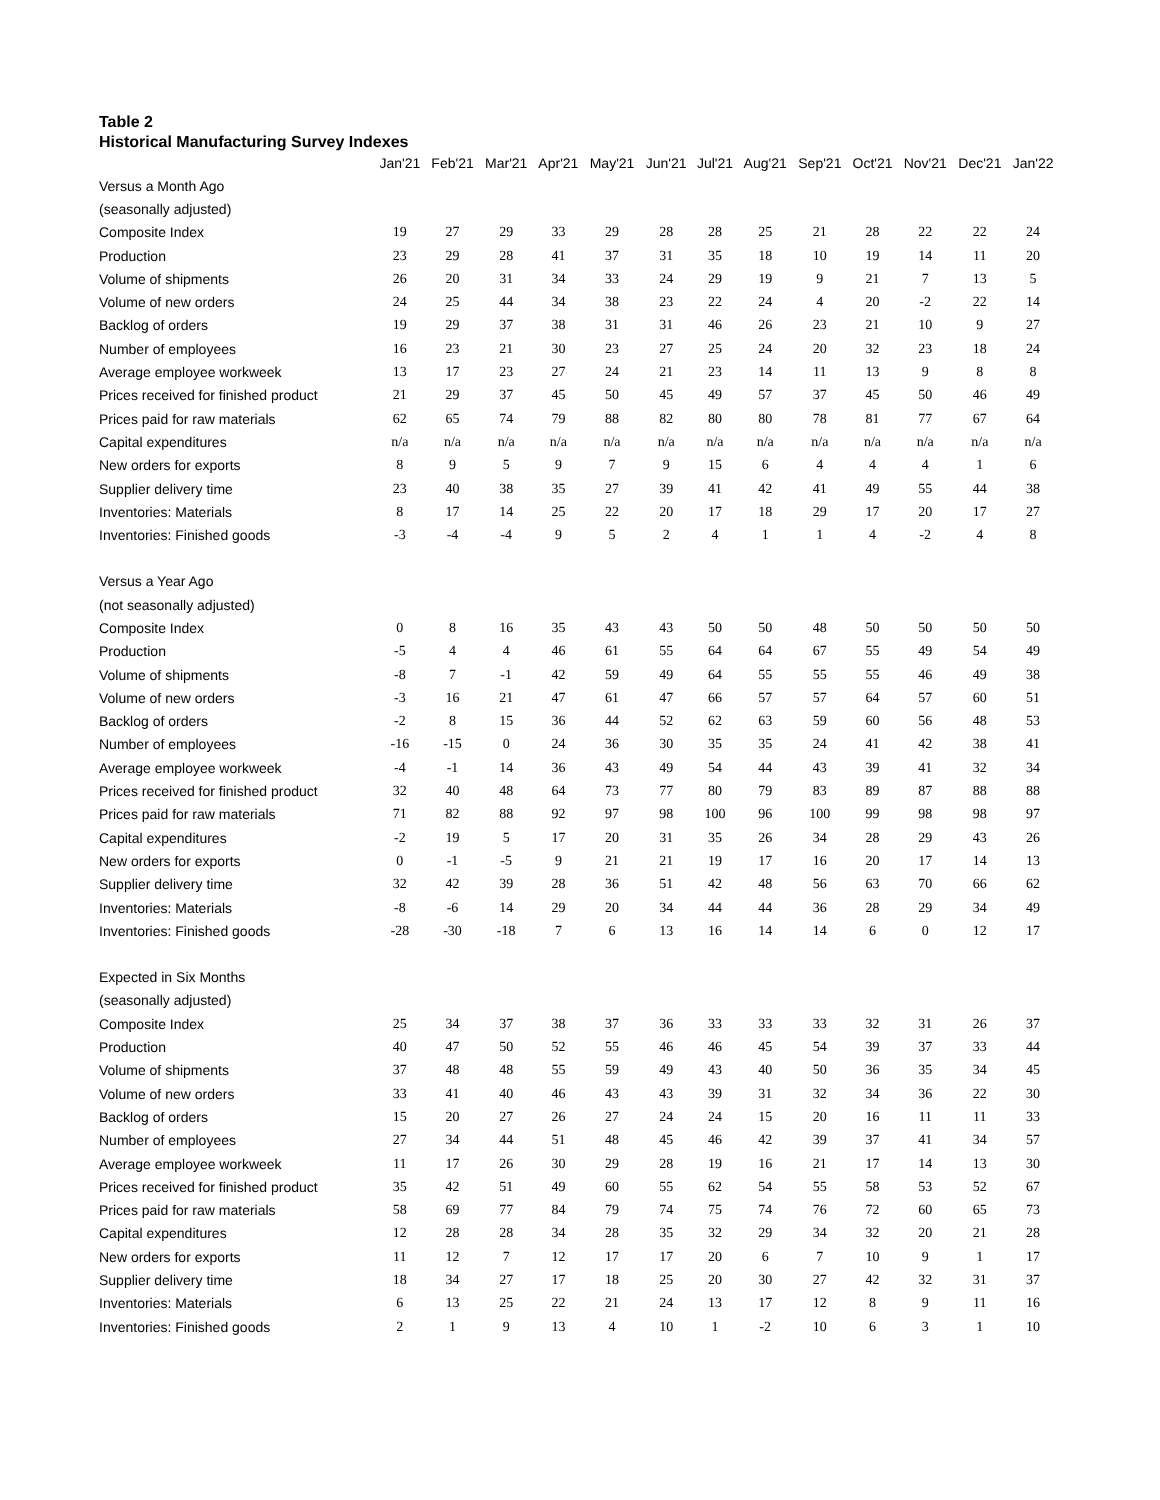Table 2
Historical Manufacturing Survey Indexes
| | Jan'21 | Feb'21 | Mar'21 | Apr'21 | May'21 | Jun'21 | Jul'21 | Aug'21 | Sep'21 | Oct'21 | Nov'21 | Dec'21 | Jan'22 |
| --- | --- | --- | --- | --- | --- | --- | --- | --- | --- | --- | --- | --- | --- |
| Versus a Month Ago | | | | | | | | | | | | | |
| (seasonally adjusted) | | | | | | | | | | | | | |
| Composite Index | 19 | 27 | 29 | 33 | 29 | 28 | 28 | 25 | 21 | 28 | 22 | 22 | 24 |
| Production | 23 | 29 | 28 | 41 | 37 | 31 | 35 | 18 | 10 | 19 | 14 | 11 | 20 |
| Volume of shipments | 26 | 20 | 31 | 34 | 33 | 24 | 29 | 19 | 9 | 21 | 7 | 13 | 5 |
| Volume of new orders | 24 | 25 | 44 | 34 | 38 | 23 | 22 | 24 | 4 | 20 | -2 | 22 | 14 |
| Backlog of orders | 19 | 29 | 37 | 38 | 31 | 31 | 46 | 26 | 23 | 21 | 10 | 9 | 27 |
| Number of employees | 16 | 23 | 21 | 30 | 23 | 27 | 25 | 24 | 20 | 32 | 23 | 18 | 24 |
| Average employee workweek | 13 | 17 | 23 | 27 | 24 | 21 | 23 | 14 | 11 | 13 | 9 | 8 | 8 |
| Prices received for finished product | 21 | 29 | 37 | 45 | 50 | 45 | 49 | 57 | 37 | 45 | 50 | 46 | 49 |
| Prices paid for raw materials | 62 | 65 | 74 | 79 | 88 | 82 | 80 | 80 | 78 | 81 | 77 | 67 | 64 |
| Capital expenditures | n/a | n/a | n/a | n/a | n/a | n/a | n/a | n/a | n/a | n/a | n/a | n/a | n/a |
| New orders for exports | 8 | 9 | 5 | 9 | 7 | 9 | 15 | 6 | 4 | 4 | 4 | 1 | 6 |
| Supplier delivery time | 23 | 40 | 38 | 35 | 27 | 39 | 41 | 42 | 41 | 49 | 55 | 44 | 38 |
| Inventories: Materials | 8 | 17 | 14 | 25 | 22 | 20 | 17 | 18 | 29 | 17 | 20 | 17 | 27 |
| Inventories: Finished goods | -3 | -4 | -4 | 9 | 5 | 2 | 4 | 1 | 1 | 4 | -2 | 4 | 8 |
| Versus a Year Ago | | | | | | | | | | | | | |
| (not seasonally adjusted) | | | | | | | | | | | | | |
| Composite Index | 0 | 8 | 16 | 35 | 43 | 43 | 50 | 50 | 48 | 50 | 50 | 50 | 50 |
| Production | -5 | 4 | 4 | 46 | 61 | 55 | 64 | 64 | 67 | 55 | 49 | 54 | 49 |
| Volume of shipments | -8 | 7 | -1 | 42 | 59 | 49 | 64 | 55 | 55 | 55 | 46 | 49 | 38 |
| Volume of new orders | -3 | 16 | 21 | 47 | 61 | 47 | 66 | 57 | 57 | 64 | 57 | 60 | 51 |
| Backlog of orders | -2 | 8 | 15 | 36 | 44 | 52 | 62 | 63 | 59 | 60 | 56 | 48 | 53 |
| Number of employees | -16 | -15 | 0 | 24 | 36 | 30 | 35 | 35 | 24 | 41 | 42 | 38 | 41 |
| Average employee workweek | -4 | -1 | 14 | 36 | 43 | 49 | 54 | 44 | 43 | 39 | 41 | 32 | 34 |
| Prices received for finished product | 32 | 40 | 48 | 64 | 73 | 77 | 80 | 79 | 83 | 89 | 87 | 88 | 88 |
| Prices paid for raw materials | 71 | 82 | 88 | 92 | 97 | 98 | 100 | 96 | 100 | 99 | 98 | 98 | 97 |
| Capital expenditures | -2 | 19 | 5 | 17 | 20 | 31 | 35 | 26 | 34 | 28 | 29 | 43 | 26 |
| New orders for exports | 0 | -1 | -5 | 9 | 21 | 21 | 19 | 17 | 16 | 20 | 17 | 14 | 13 |
| Supplier delivery time | 32 | 42 | 39 | 28 | 36 | 51 | 42 | 48 | 56 | 63 | 70 | 66 | 62 |
| Inventories: Materials | -8 | -6 | 14 | 29 | 20 | 34 | 44 | 44 | 36 | 28 | 29 | 34 | 49 |
| Inventories: Finished goods | -28 | -30 | -18 | 7 | 6 | 13 | 16 | 14 | 14 | 6 | 0 | 12 | 17 |
| Expected in Six Months | | | | | | | | | | | | | |
| (seasonally adjusted) | | | | | | | | | | | | | |
| Composite Index | 25 | 34 | 37 | 38 | 37 | 36 | 33 | 33 | 33 | 32 | 31 | 26 | 37 |
| Production | 40 | 47 | 50 | 52 | 55 | 46 | 46 | 45 | 54 | 39 | 37 | 33 | 44 |
| Volume of shipments | 37 | 48 | 48 | 55 | 59 | 49 | 43 | 40 | 50 | 36 | 35 | 34 | 45 |
| Volume of new orders | 33 | 41 | 40 | 46 | 43 | 43 | 39 | 31 | 32 | 34 | 36 | 22 | 30 |
| Backlog of orders | 15 | 20 | 27 | 26 | 27 | 24 | 24 | 15 | 20 | 16 | 11 | 11 | 33 |
| Number of employees | 27 | 34 | 44 | 51 | 48 | 45 | 46 | 42 | 39 | 37 | 41 | 34 | 57 |
| Average employee workweek | 11 | 17 | 26 | 30 | 29 | 28 | 19 | 16 | 21 | 17 | 14 | 13 | 30 |
| Prices received for finished product | 35 | 42 | 51 | 49 | 60 | 55 | 62 | 54 | 55 | 58 | 53 | 52 | 67 |
| Prices paid for raw materials | 58 | 69 | 77 | 84 | 79 | 74 | 75 | 74 | 76 | 72 | 60 | 65 | 73 |
| Capital expenditures | 12 | 28 | 28 | 34 | 28 | 35 | 32 | 29 | 34 | 32 | 20 | 21 | 28 |
| New orders for exports | 11 | 12 | 7 | 12 | 17 | 17 | 20 | 6 | 7 | 10 | 9 | 1 | 17 |
| Supplier delivery time | 18 | 34 | 27 | 17 | 18 | 25 | 20 | 30 | 27 | 42 | 32 | 31 | 37 |
| Inventories: Materials | 6 | 13 | 25 | 22 | 21 | 24 | 13 | 17 | 12 | 8 | 9 | 11 | 16 |
| Inventories: Finished goods | 2 | 1 | 9 | 13 | 4 | 10 | 1 | -2 | 10 | 6 | 3 | 1 | 10 |